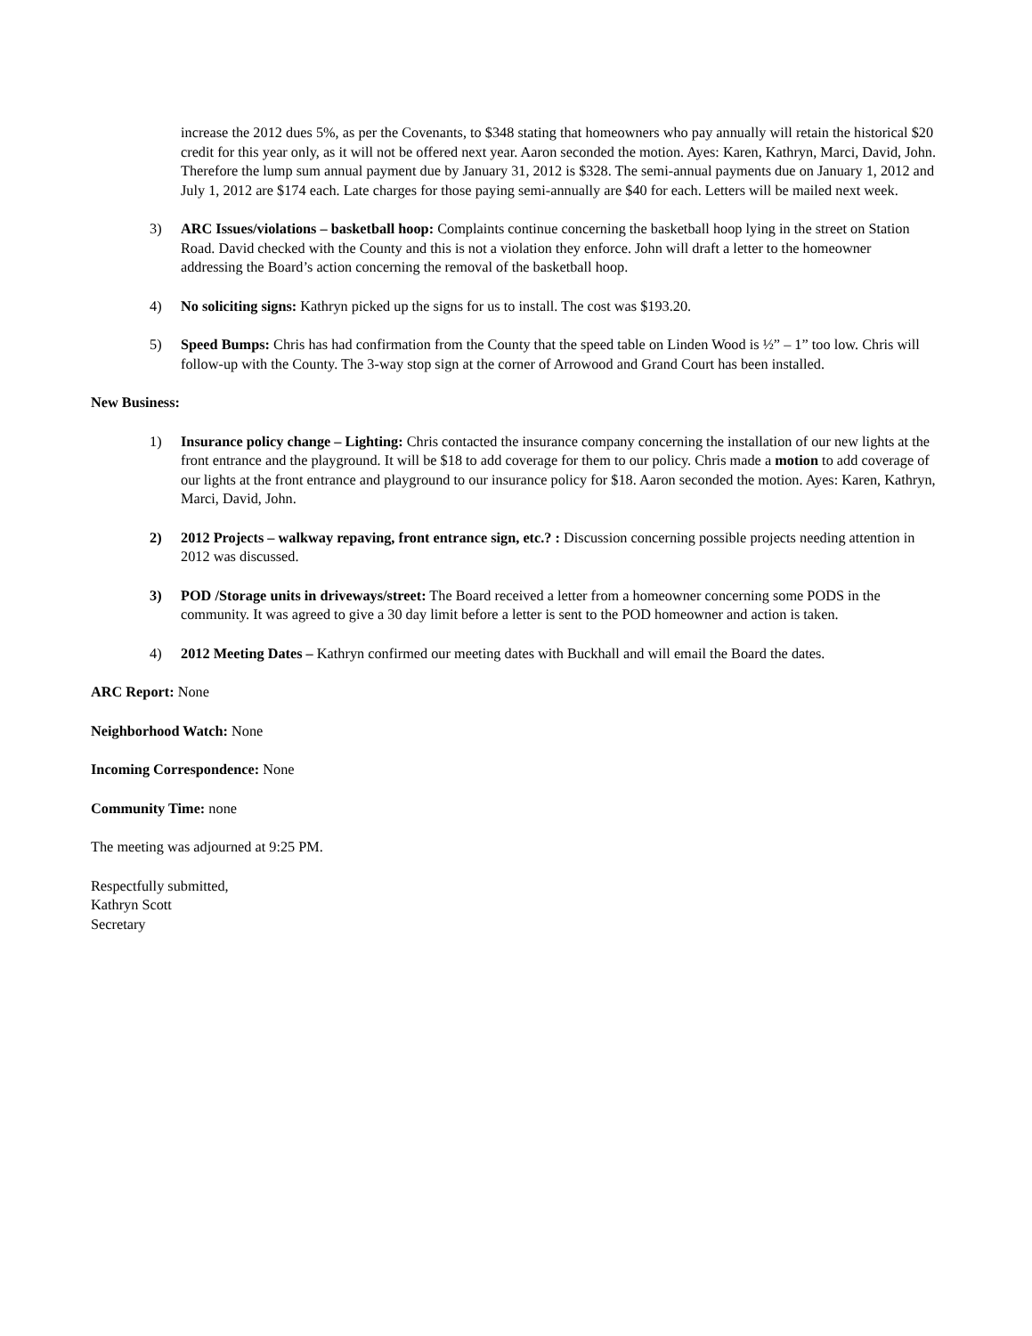increase the 2012 dues 5%, as per the Covenants, to $348 stating that homeowners who pay annually will retain the historical $20 credit for this year only, as it will not be offered next year. Aaron seconded the motion. Ayes: Karen, Kathryn, Marci, David, John. Therefore the lump sum annual payment due by January 31, 2012 is $328. The semi-annual payments due on January 1, 2012 and July 1, 2012 are $174 each. Late charges for those paying semi-annually are $40 for each. Letters will be mailed next week.
3) ARC Issues/violations – basketball hoop: Complaints continue concerning the basketball hoop lying in the street on Station Road. David checked with the County and this is not a violation they enforce. John will draft a letter to the homeowner addressing the Board’s action concerning the removal of the basketball hoop.
4) No soliciting signs: Kathryn picked up the signs for us to install. The cost was $193.20.
5) Speed Bumps: Chris has had confirmation from the County that the speed table on Linden Wood is ½” – 1” too low. Chris will follow-up with the County. The 3-way stop sign at the corner of Arrowood and Grand Court has been installed.
New Business:
1) Insurance policy change – Lighting: Chris contacted the insurance company concerning the installation of our new lights at the front entrance and the playground. It will be $18 to add coverage for them to our policy. Chris made a motion to add coverage of our lights at the front entrance and playground to our insurance policy for $18. Aaron seconded the motion. Ayes: Karen, Kathryn, Marci, David, John.
2) 2012 Projects – walkway repaving, front entrance sign, etc.? : Discussion concerning possible projects needing attention in 2012 was discussed.
3) POD /Storage units in driveways/street: The Board received a letter from a homeowner concerning some PODS in the community. It was agreed to give a 30 day limit before a letter is sent to the POD homeowner and action is taken.
4) 2012 Meeting Dates – Kathryn confirmed our meeting dates with Buckhall and will email the Board the dates.
ARC Report: None
Neighborhood Watch: None
Incoming Correspondence: None
Community Time: none
The meeting was adjourned at 9:25 PM.
Respectfully submitted,
Kathryn Scott
Secretary